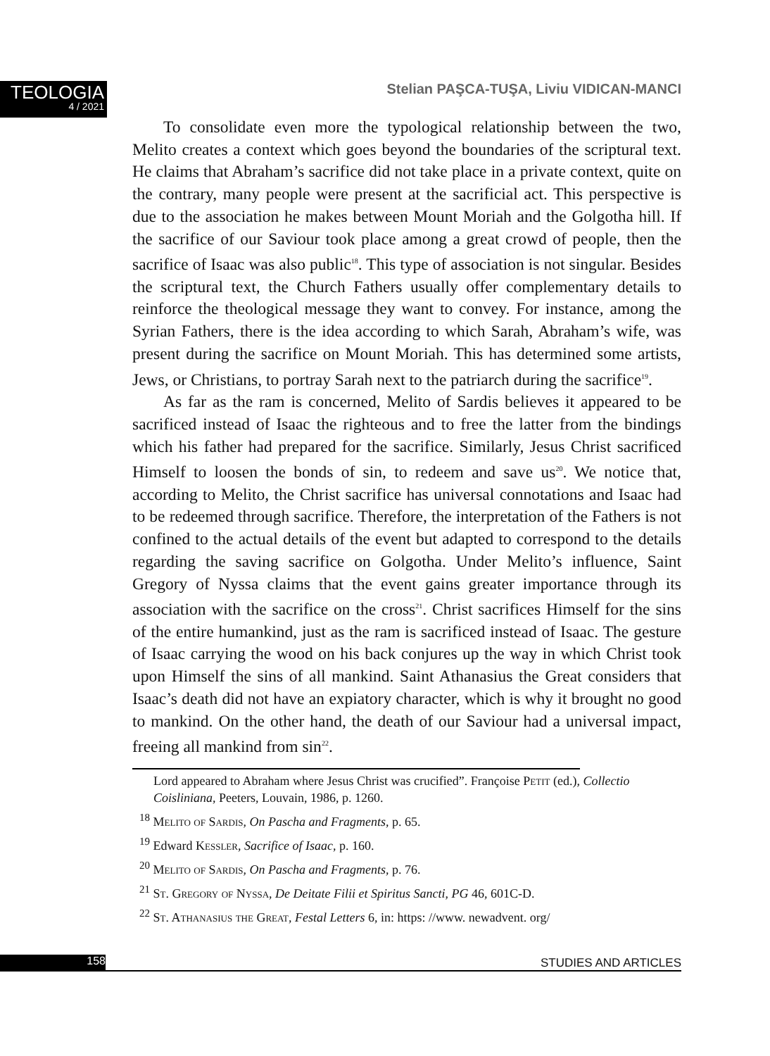TEOLOGIA
4 / 2021
Stelian PAŞCA-TUŞA, Liviu VIDICAN-MANCI
To consolidate even more the typological relationship between the two, Melito creates a context which goes beyond the boundaries of the scriptural text. He claims that Abraham’s sacrifice did not take place in a private context, quite on the contrary, many people were present at the sacrificial act. This perspective is due to the association he makes between Mount Moriah and the Golgotha hill. If the sacrifice of our Saviour took place among a great crowd of people, then the sacrifice of Isaac was also public<sup>18</sup>. This type of association is not singular. Besides the scriptural text, the Church Fathers usually offer complementary details to reinforce the theological message they want to convey. For instance, among the Syrian Fathers, there is the idea according to which Sarah, Abraham’s wife, was present during the sacrifice on Mount Moriah. This has determined some artists, Jews, or Christians, to portray Sarah next to the patriarch during the sacrifice<sup>19</sup>.
As far as the ram is concerned, Melito of Sardis believes it appeared to be sacrificed instead of Isaac the righteous and to free the latter from the bindings which his father had prepared for the sacrifice. Similarly, Jesus Christ sacrificed Himself to loosen the bonds of sin, to redeem and save us<sup>20</sup>. We notice that, according to Melito, the Christ sacrifice has universal connotations and Isaac had to be redeemed through sacrifice. Therefore, the interpretation of the Fathers is not confined to the actual details of the event but adapted to correspond to the details regarding the saving sacrifice on Golgotha. Under Melito’s influence, Saint Gregory of Nyssa claims that the event gains greater importance through its association with the sacrifice on the cross<sup>21</sup>. Christ sacrifices Himself for the sins of the entire humankind, just as the ram is sacrificed instead of Isaac. The gesture of Isaac carrying the wood on his back conjures up the way in which Christ took upon Himself the sins of all mankind. Saint Athanasius the Great considers that Isaac’s death did not have an expiatory character, which is why it brought no good to mankind. On the other hand, the death of our Saviour had a universal impact, freeing all mankind from sin<sup>22</sup>.
Lord appeared to Abraham where Jesus Christ was crucified”. Françoise Petit (ed.), Collectio Coisliniana, Peeters, Louvain, 1986, p. 1260.
<sup>18</sup> Melito of Sardis, On Pascha and Fragments, p. 65.
<sup>19</sup> Edward Kessler, Sacrifice of Isaac, p. 160.
<sup>20</sup> Melito of Sardis, On Pascha and Fragments, p. 76.
<sup>21</sup> St. Gregory of Nyssa, De Deitate Filii et Spiritus Sancti, PG 46, 601C-D.
<sup>22</sup> St. Athanasius the Great, Festal Letters 6, in: https: //www. newadvent. org/
158 STUDIES AND ARTICLES